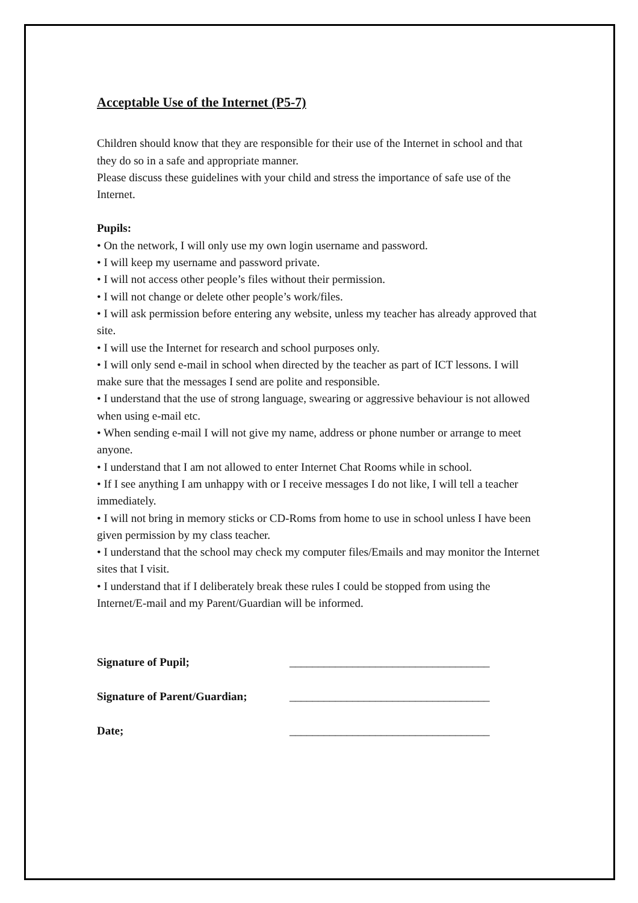Acceptable Use of the Internet (P5-7)
Children should know that they are responsible for their use of the Internet in school and that they do so in a safe and appropriate manner.
Please discuss these guidelines with your child and stress the importance of safe use of the Internet.
Pupils:
• On the network, I will only use my own login username and password.
• I will keep my username and password private.
• I will not access other people’s files without their permission.
• I will not change or delete other people’s work/files.
• I will ask permission before entering any website, unless my teacher has already approved that site.
• I will use the Internet for research and school purposes only.
• I will only send e-mail in school when directed by the teacher as part of ICT lessons. I will make sure that the messages I send are polite and responsible.
• I understand that the use of strong language, swearing or aggressive behaviour is not allowed when using e-mail etc.
• When sending e-mail I will not give my name, address or phone number or arrange to meet anyone.
• I understand that I am not allowed to enter Internet Chat Rooms while in school.
• If I see anything I am unhappy with or I receive messages I do not like, I will tell a teacher immediately.
• I will not bring in memory sticks or CD-Roms from home to use in school unless I have been given permission by my class teacher.
• I understand that the school may check my computer files/Emails and may monitor the Internet sites that I visit.
• I understand that if I deliberately break these rules I could be stopped from using the Internet/E-mail and my Parent/Guardian will be informed.
Signature of Pupil; ___________________________________
Signature of Parent/Guardian; ___________________________________
Date; ___________________________________